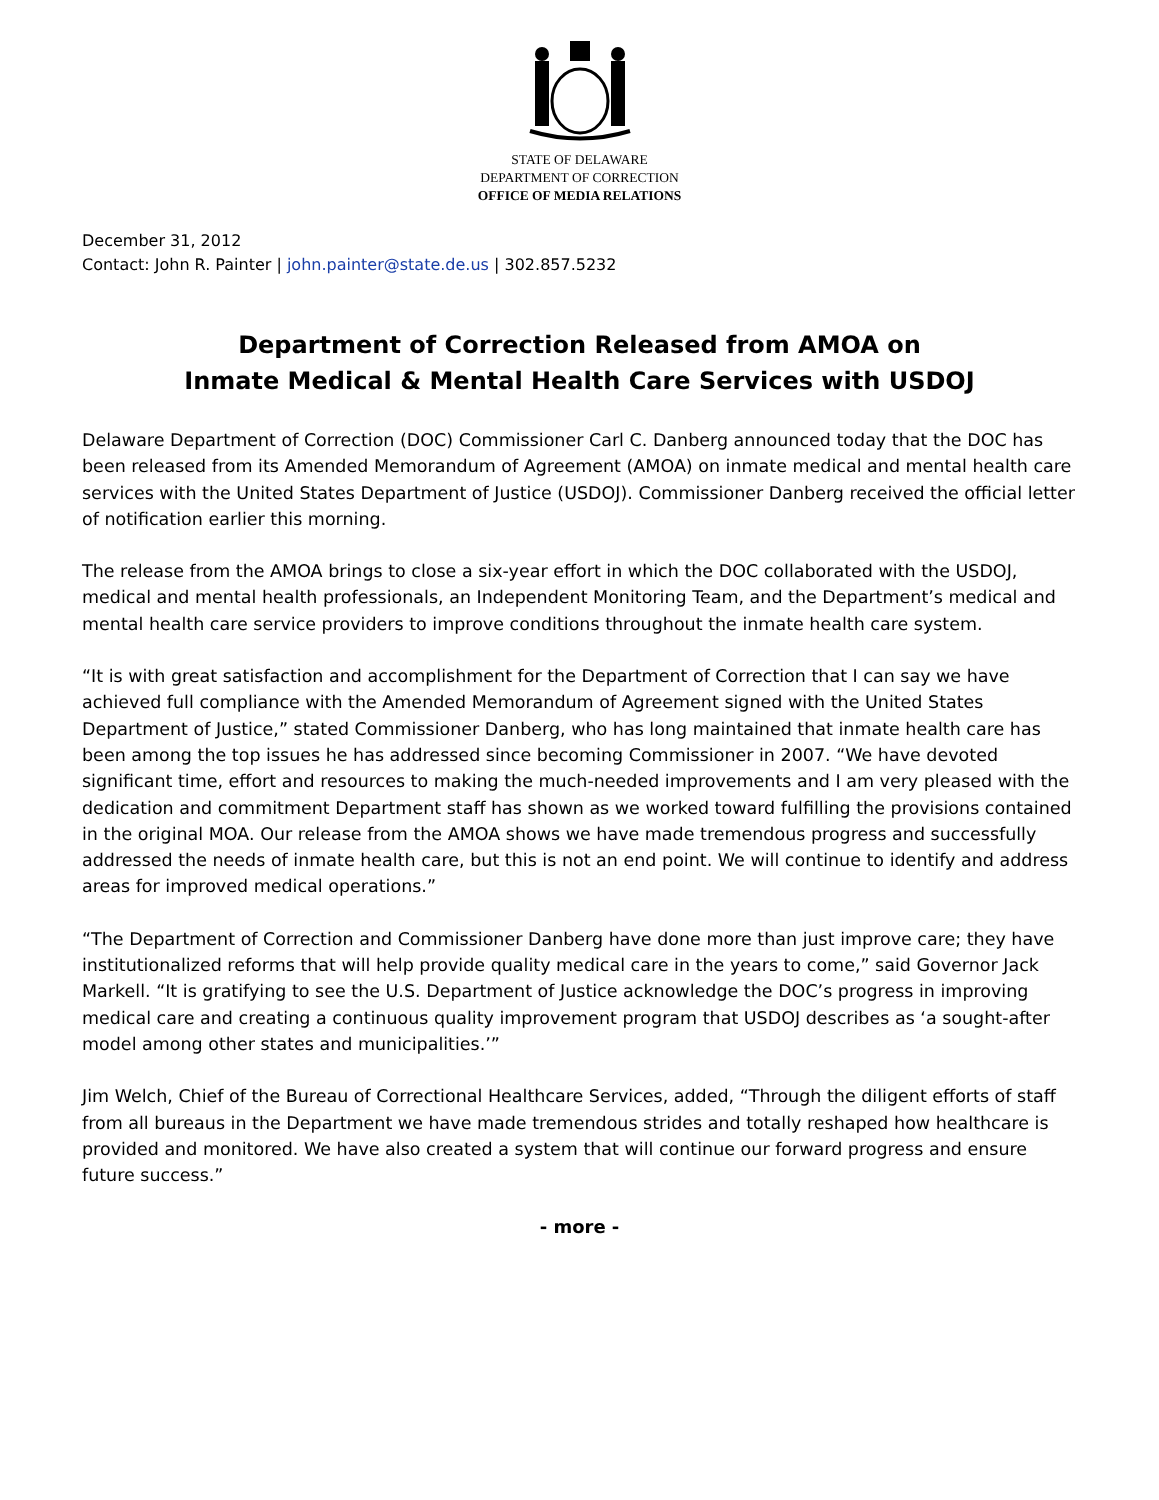STATE OF DELAWARE
DEPARTMENT OF CORRECTION
OFFICE OF MEDIA RELATIONS
December 31, 2012
Contact: John R. Painter | john.painter@state.de.us | 302.857.5232
Department of Correction Released from AMOA on
Inmate Medical & Mental Health Care Services with USDOJ
Delaware Department of Correction (DOC) Commissioner Carl C. Danberg announced today that the DOC has been released from its Amended Memorandum of Agreement (AMOA) on inmate medical and mental health care services with the United States Department of Justice (USDOJ). Commissioner Danberg received the official letter of notification earlier this morning.
The release from the AMOA brings to close a six-year effort in which the DOC collaborated with the USDOJ, medical and mental health professionals, an Independent Monitoring Team, and the Department’s medical and mental health care service providers to improve conditions throughout the inmate health care system.
“It is with great satisfaction and accomplishment for the Department of Correction that I can say we have achieved full compliance with the Amended Memorandum of Agreement signed with the United States Department of Justice,” stated Commissioner Danberg, who has long maintained that inmate health care has been among the top issues he has addressed since becoming Commissioner in 2007. “We have devoted significant time, effort and resources to making the much-needed improvements and I am very pleased with the dedication and commitment Department staff has shown as we worked toward fulfilling the provisions contained in the original MOA. Our release from the AMOA shows we have made tremendous progress and successfully addressed the needs of inmate health care, but this is not an end point. We will continue to identify and address areas for improved medical operations.”
“The Department of Correction and Commissioner Danberg have done more than just improve care; they have institutionalized reforms that will help provide quality medical care in the years to come,” said Governor Jack Markell. “It is gratifying to see the U.S. Department of Justice acknowledge the DOC’s progress in improving medical care and creating a continuous quality improvement program that USDOJ describes as ‘a sought-after model among other states and municipalities.’”
Jim Welch, Chief of the Bureau of Correctional Healthcare Services, added, “Through the diligent efforts of staff from all bureaus in the Department we have made tremendous strides and totally reshaped how healthcare is provided and monitored. We have also created a system that will continue our forward progress and ensure future success.”
- more -